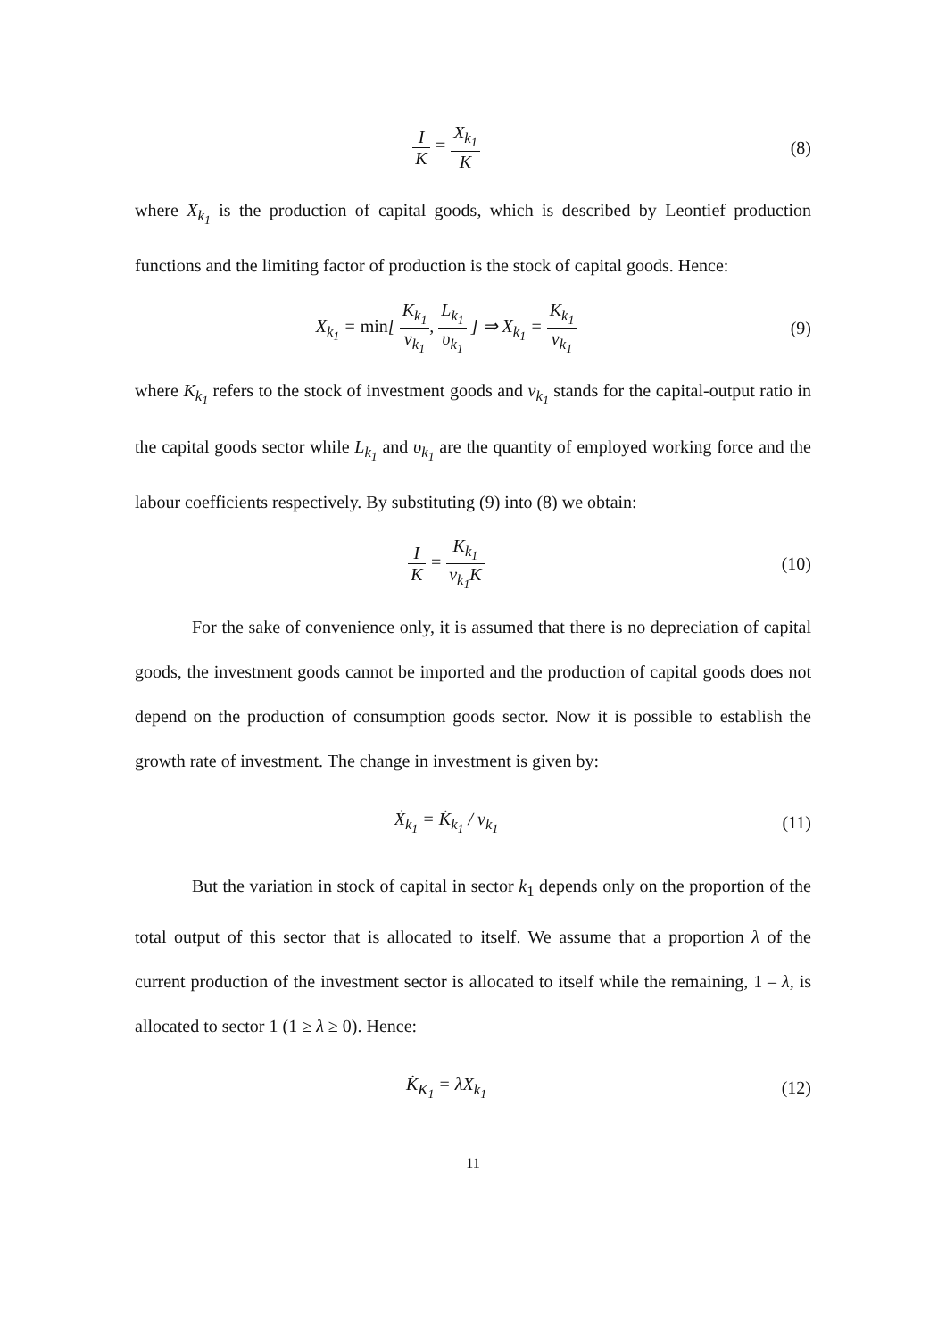I K = X<sub>k<sub>1</sub></sub> K (8)
where X<sub>k<sub>1</sub></sub> is the production of capital goods, which is described by Leontief production functions and the limiting factor of production is the stock of capital goods. Hence:
X<sub>k<sub>1</sub></sub> = min[ K<sub>k<sub>1</sub></sub> v<sub>k<sub>1</sub></sub>, L<sub>k<sub>1</sub></sub> υ<sub>k<sub>1</sub></sub> ] ⇒ X<sub>k<sub>1</sub></sub> = K<sub>k<sub>1</sub></sub> v<sub>k<sub>1</sub></sub>
(9)
where K<sub>k<sub>1</sub></sub> refers to the stock of investment goods and v<sub>k<sub>1</sub></sub> stands for the capital-output ratio in the capital goods sector while L<sub>k<sub>1</sub></sub> and υ<sub>k<sub>1</sub></sub> are the quantity of employed working force and the labour coefficients respectively. By substituting (9) into (8) we obtain:
I K = K<sub>k<sub>1</sub></sub> v<sub>k<sub>1</sub></sub>K (10)
For the sake of convenience only, it is assumed that there is no depreciation of capital goods, the investment goods cannot be imported and the production of capital goods does not depend on the production of consumption goods sector. Now it is possible to establish the growth rate of investment. The change in investment is given by:
Ẋ<sub>k<sub>1</sub></sub> = K̇<sub>k<sub>1</sub></sub> / v<sub>k<sub>1</sub></sub> (11)
But the variation in stock of capital in sector k<sub>1</sub> depends only on the proportion of the total output of this sector that is allocated to itself. We assume that a proportion λ of the current production of the investment sector is allocated to itself while the remaining, 1 – λ, is allocated to sector 1 (1 ≥ λ ≥ 0). Hence:
K̇<sub>K<sub>1</sub></sub> = λX<sub>k<sub>1</sub></sub> (12)
11